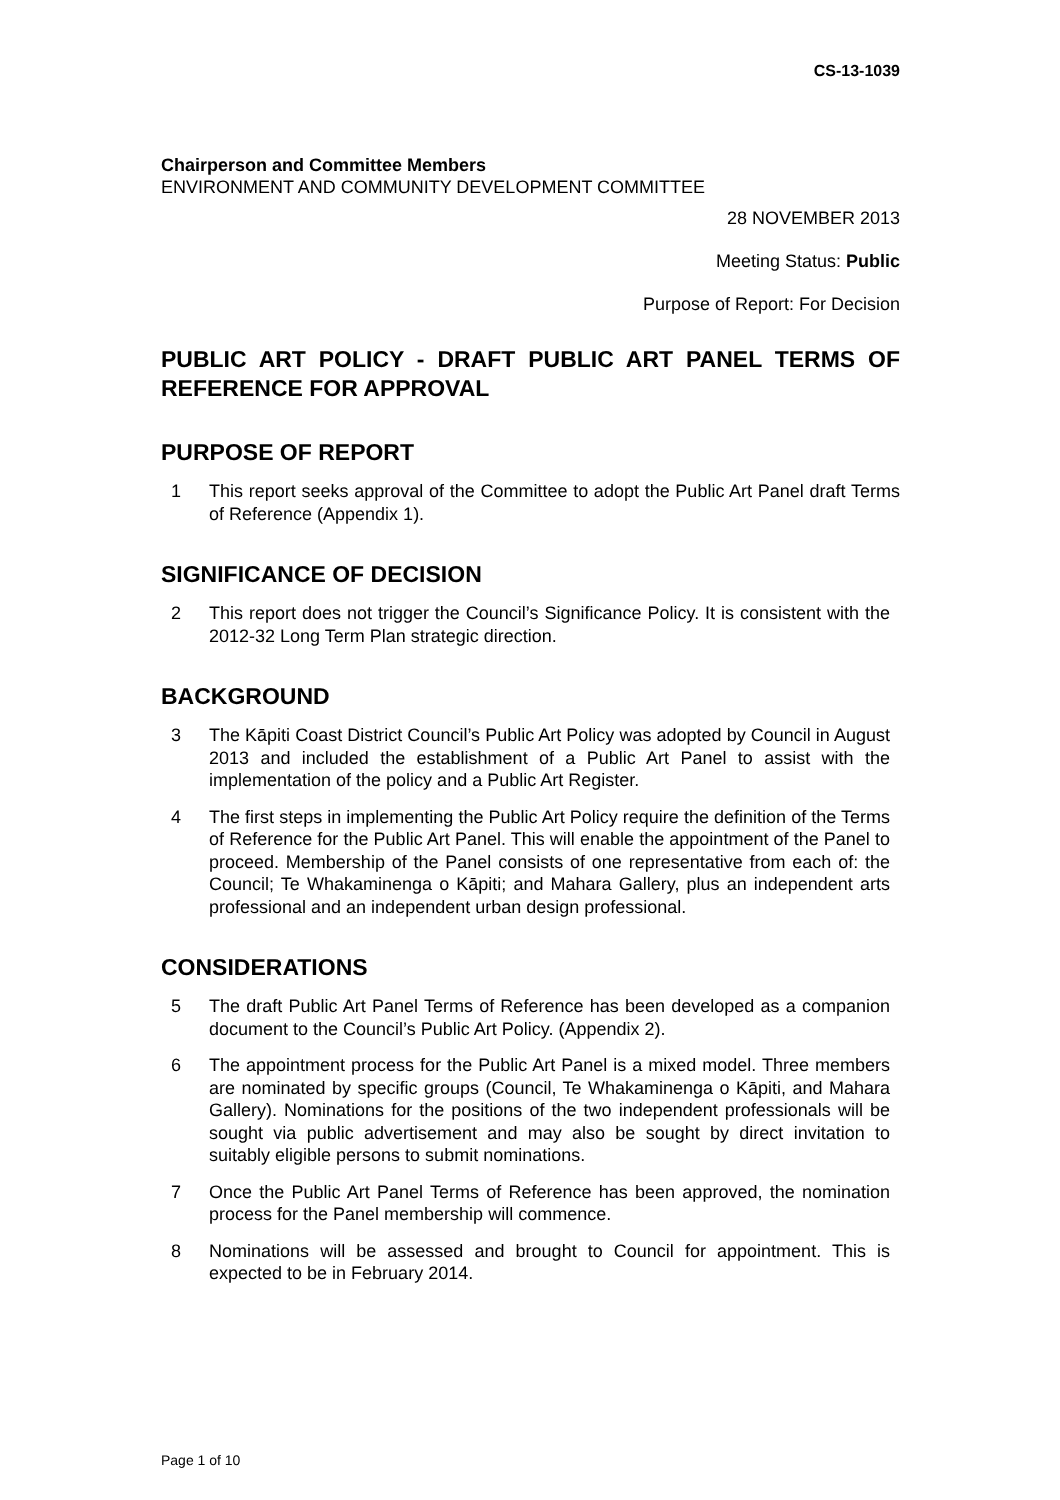CS-13-1039
Chairperson and Committee Members
ENVIRONMENT AND COMMUNITY DEVELOPMENT COMMITTEE
28 NOVEMBER 2013
Meeting Status: Public
Purpose of Report: For Decision
PUBLIC ART POLICY - DRAFT PUBLIC ART PANEL TERMS OF REFERENCE FOR APPROVAL
PURPOSE OF REPORT
1 This report seeks approval of the Committee to adopt the Public Art Panel draft Terms of Reference (Appendix 1).
SIGNIFICANCE OF DECISION
2 This report does not trigger the Council’s Significance Policy. It is consistent with the 2012-32 Long Term Plan strategic direction.
BACKGROUND
3 The Kāpiti Coast District Council’s Public Art Policy was adopted by Council in August 2013 and included the establishment of a Public Art Panel to assist with the implementation of the policy and a Public Art Register.
4 The first steps in implementing the Public Art Policy require the definition of the Terms of Reference for the Public Art Panel. This will enable the appointment of the Panel to proceed. Membership of the Panel consists of one representative from each of: the Council; Te Whakaminenga o Kāpiti; and Mahara Gallery, plus an independent arts professional and an independent urban design professional.
CONSIDERATIONS
5 The draft Public Art Panel Terms of Reference has been developed as a companion document to the Council’s Public Art Policy. (Appendix 2).
6 The appointment process for the Public Art Panel is a mixed model. Three members are nominated by specific groups (Council, Te Whakaminenga o Kāpiti, and Mahara Gallery). Nominations for the positions of the two independent professionals will be sought via public advertisement and may also be sought by direct invitation to suitably eligible persons to submit nominations.
7 Once the Public Art Panel Terms of Reference has been approved, the nomination process for the Panel membership will commence.
8 Nominations will be assessed and brought to Council for appointment. This is expected to be in February 2014.
Page 1 of 10